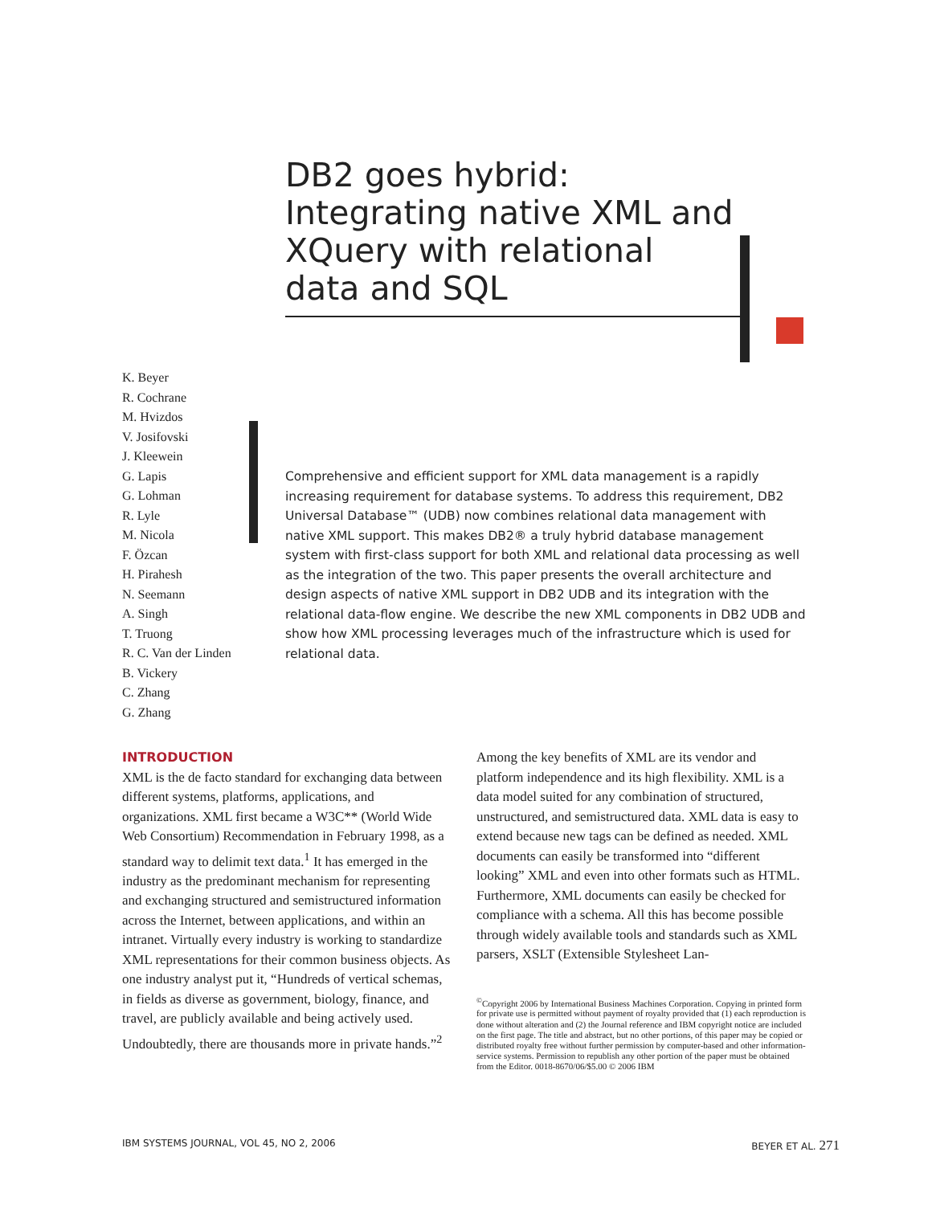DB2 goes hybrid: Integrating native XML and XQuery with relational data and SQL
K. Beyer
R. Cochrane
M. Hvizdos
V. Josifovski
J. Kleewein
G. Lapis
G. Lohman
R. Lyle
M. Nicola
F. Özcan
H. Pirahesh
N. Seemann
A. Singh
T. Truong
R. C. Van der Linden
B. Vickery
C. Zhang
G. Zhang
Comprehensive and efficient support for XML data management is a rapidly increasing requirement for database systems. To address this requirement, DB2 Universal Database™ (UDB) now combines relational data management with native XML support. This makes DB2® a truly hybrid database management system with first-class support for both XML and relational data processing as well as the integration of the two. This paper presents the overall architecture and design aspects of native XML support in DB2 UDB and its integration with the relational data-flow engine. We describe the new XML components in DB2 UDB and show how XML processing leverages much of the infrastructure which is used for relational data.
INTRODUCTION
XML is the de facto standard for exchanging data between different systems, platforms, applications, and organizations. XML first became a W3C** (World Wide Web Consortium) Recommendation in February 1998, as a standard way to delimit text data.<sup>1</sup> It has emerged in the industry as the predominant mechanism for representing and exchanging structured and semistructured information across the Internet, between applications, and within an intranet. Virtually every industry is working to standardize XML representations for their common business objects. As one industry analyst put it, “Hundreds of vertical schemas, in fields as diverse as government, biology, finance, and travel, are publicly available and being actively used. Undoubtedly, there are thousands more in private hands.”<sup>2</sup>
Among the key benefits of XML are its vendor and platform independence and its high flexibility. XML is a data model suited for any combination of structured, unstructured, and semistructured data. XML data is easy to extend because new tags can be defined as needed. XML documents can easily be transformed into “different looking” XML and even into other formats such as HTML. Furthermore, XML documents can easily be checked for compliance with a schema. All this has become possible through widely available tools and standards such as XML parsers, XSLT (Extensible Stylesheet Lan-
<sup>©</sup>Copyright 2006 by International Business Machines Corporation. Copying in printed form for private use is permitted without payment of royalty provided that (1) each reproduction is done without alteration and (2) the Journal reference and IBM copyright notice are included on the first page. The title and abstract, but no other portions, of this paper may be copied or distributed royalty free without further permission by computer-based and other information-service systems. Permission to republish any other portion of the paper must be obtained from the Editor. 0018-8670/06/$5.00 © 2006 IBM
IBM SYSTEMS JOURNAL, VOL 45, NO 2, 2006 BEYER ET AL. 271